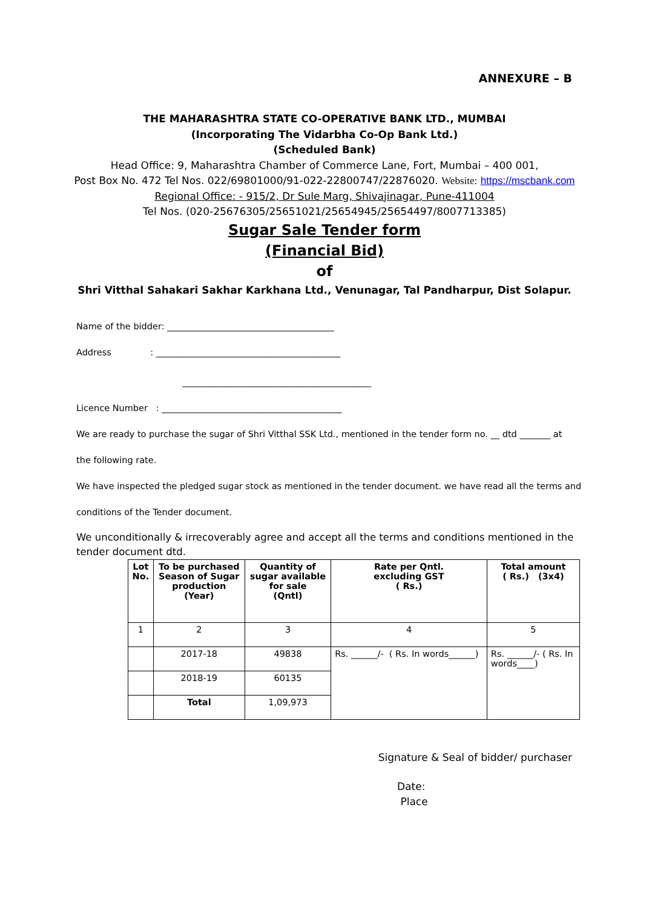ANNEXURE – B
THE MAHARASHTRA STATE CO-OPERATIVE BANK LTD., MUMBAI
(Incorporating The Vidarbha Co-Op Bank Ltd.)
(Scheduled Bank)
Head Office: 9, Maharashtra Chamber of Commerce Lane, Fort, Mumbai – 400 001,
Post Box No. 472 Tel Nos. 022/69801000/91-022-22800747/22876020. Website: https://mscbank.com
Regional Office: - 915/2, Dr Sule Marg, Shivajinagar, Pune-411004
Tel Nos. (020-25676305/25651021/25654945/25654497/8007713385)
Sugar Sale Tender form
(Financial Bid)
of
Shri Vitthal Sahakari Sakhar Karkhana Ltd., Venunagar, Tal Pandharpur, Dist Solapur.
Name of the bidder: ______________________________________
Address : __________________________________________
___________________________________________
Licence Number : _________________________________________
We are ready to purchase the sugar of Shri Vitthal SSK Ltd., mentioned in the tender form no. __ dtd _______ at
the following rate.
We have inspected the pledged sugar stock as mentioned in the tender document. we have read all the terms and
conditions of the Tender document.
We unconditionally & irrecoverably agree and accept all the terms and conditions mentioned in the
tender document dtd.
| Lot No. | To be purchased Season of Sugar production (Year) | Quantity of sugar available for sale (Qntl) | Rate per Qntl. excluding GST ( Rs.) | Total amount ( Rs.) (3x4) |
| --- | --- | --- | --- | --- |
| 1 | 2 | 3 | 4 | 5 |
| | 2017-18 | 49838 | Rs. ______/- ( Rs. In words______) | Rs. ______/- ( Rs. In words____) |
| | 2018-19 | 60135 | | |
| | Total | 1,09,973 | | |
Signature & Seal of bidder/ purchaser
Date:
Place